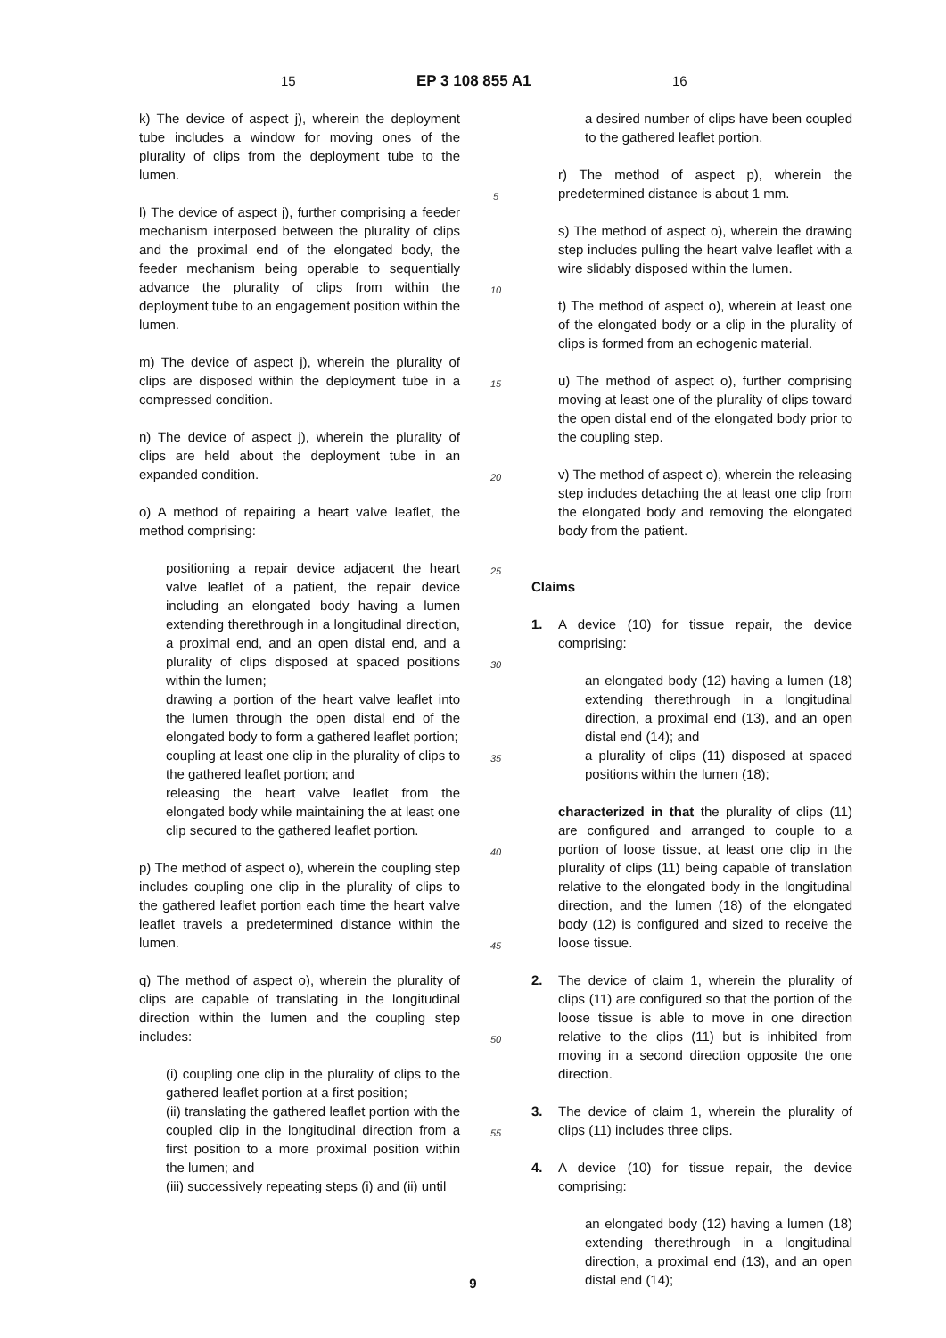15 EP 3 108 855 A1 16
k) The device of aspect j), wherein the deployment tube includes a window for moving ones of the plurality of clips from the deployment tube to the lumen.
l) The device of aspect j), further comprising a feeder mechanism interposed between the plurality of clips and the proximal end of the elongated body, the feeder mechanism being operable to sequentially advance the plurality of clips from within the deployment tube to an engagement position within the lumen.
m) The device of aspect j), wherein the plurality of clips are disposed within the deployment tube in a compressed condition.
n) The device of aspect j), wherein the plurality of clips are held about the deployment tube in an expanded condition.
o) A method of repairing a heart valve leaflet, the method comprising:
positioning a repair device adjacent the heart valve leaflet of a patient, the repair device including an elongated body having a lumen extending therethrough in a longitudinal direction, a proximal end, and an open distal end, and a plurality of clips disposed at spaced positions within the lumen;
drawing a portion of the heart valve leaflet into the lumen through the open distal end of the elongated body to form a gathered leaflet portion;
coupling at least one clip in the plurality of clips to the gathered leaflet portion; and
releasing the heart valve leaflet from the elongated body while maintaining the at least one clip secured to the gathered leaflet portion.
p) The method of aspect o), wherein the coupling step includes coupling one clip in the plurality of clips to the gathered leaflet portion each time the heart valve leaflet travels a predetermined distance within the lumen.
q) The method of aspect o), wherein the plurality of clips are capable of translating in the longitudinal direction within the lumen and the coupling step includes:
(i) coupling one clip in the plurality of clips to the gathered leaflet portion at a first position;
(ii) translating the gathered leaflet portion with the coupled clip in the longitudinal direction from a first position to a more proximal position within the lumen; and
(iii) successively repeating steps (i) and (ii) until
5
10
15
20
25
30
35
40
45
50
55
a desired number of clips have been coupled to the gathered leaflet portion.
r) The method of aspect p), wherein the predetermined distance is about 1 mm.
s) The method of aspect o), wherein the drawing step includes pulling the heart valve leaflet with a wire slidably disposed within the lumen.
t) The method of aspect o), wherein at least one of the elongated body or a clip in the plurality of clips is formed from an echogenic material.
u) The method of aspect o), further comprising moving at least one of the plurality of clips toward the open distal end of the elongated body prior to the coupling step.
v) The method of aspect o), wherein the releasing step includes detaching the at least one clip from the elongated body and removing the elongated body from the patient.
Claims
1. A device (10) for tissue repair, the device comprising:
an elongated body (12) having a lumen (18) extending therethrough in a longitudinal direction, a proximal end (13), and an open distal end (14); and
a plurality of clips (11) disposed at spaced positions within the lumen (18);
characterized in that the plurality of clips (11) are configured and arranged to couple to a portion of loose tissue, at least one clip in the plurality of clips (11) being capable of translation relative to the elongated body in the longitudinal direction, and the lumen (18) of the elongated body (12) is configured and sized to receive the loose tissue.
2. The device of claim 1, wherein the plurality of clips (11) are configured so that the portion of the loose tissue is able to move in one direction relative to the clips (11) but is inhibited from moving in a second direction opposite the one direction.
3. The device of claim 1, wherein the plurality of clips (11) includes three clips.
4. A device (10) for tissue repair, the device comprising:
an elongated body (12) having a lumen (18) extending therethrough in a longitudinal direction, a proximal end (13), and an open distal end (14);
9